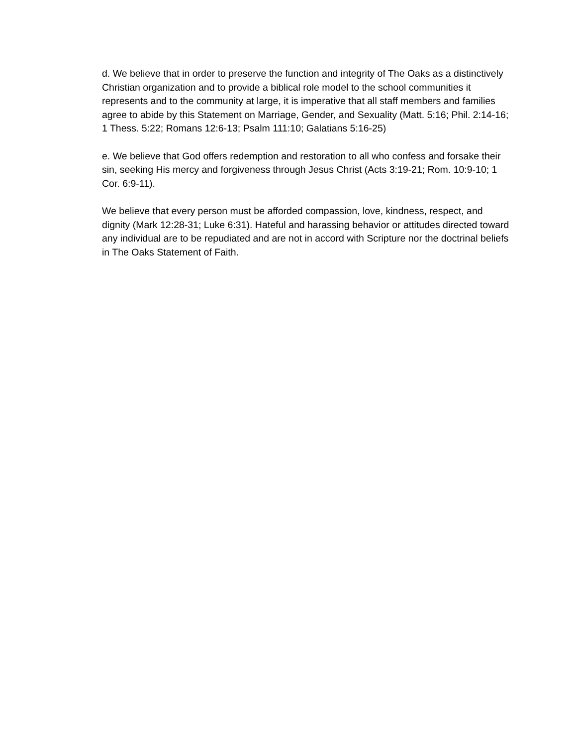d. We believe that in order to preserve the function and integrity of The Oaks as a distinctively Christian organization and to provide a biblical role model to the school communities it represents and to the community at large, it is imperative that all staff members and families agree to abide by this Statement on Marriage, Gender, and Sexuality (Matt. 5:16; Phil. 2:14-16; 1 Thess. 5:22; Romans 12:6-13; Psalm 111:10; Galatians 5:16-25)
e. We believe that God offers redemption and restoration to all who confess and forsake their sin, seeking His mercy and forgiveness through Jesus Christ (Acts 3:19-21; Rom. 10:9-10; 1 Cor. 6:9-11).
We believe that every person must be afforded compassion, love, kindness, respect, and dignity (Mark 12:28-31; Luke 6:31). Hateful and harassing behavior or attitudes directed toward any individual are to be repudiated and are not in accord with Scripture nor the doctrinal beliefs in The Oaks Statement of Faith.